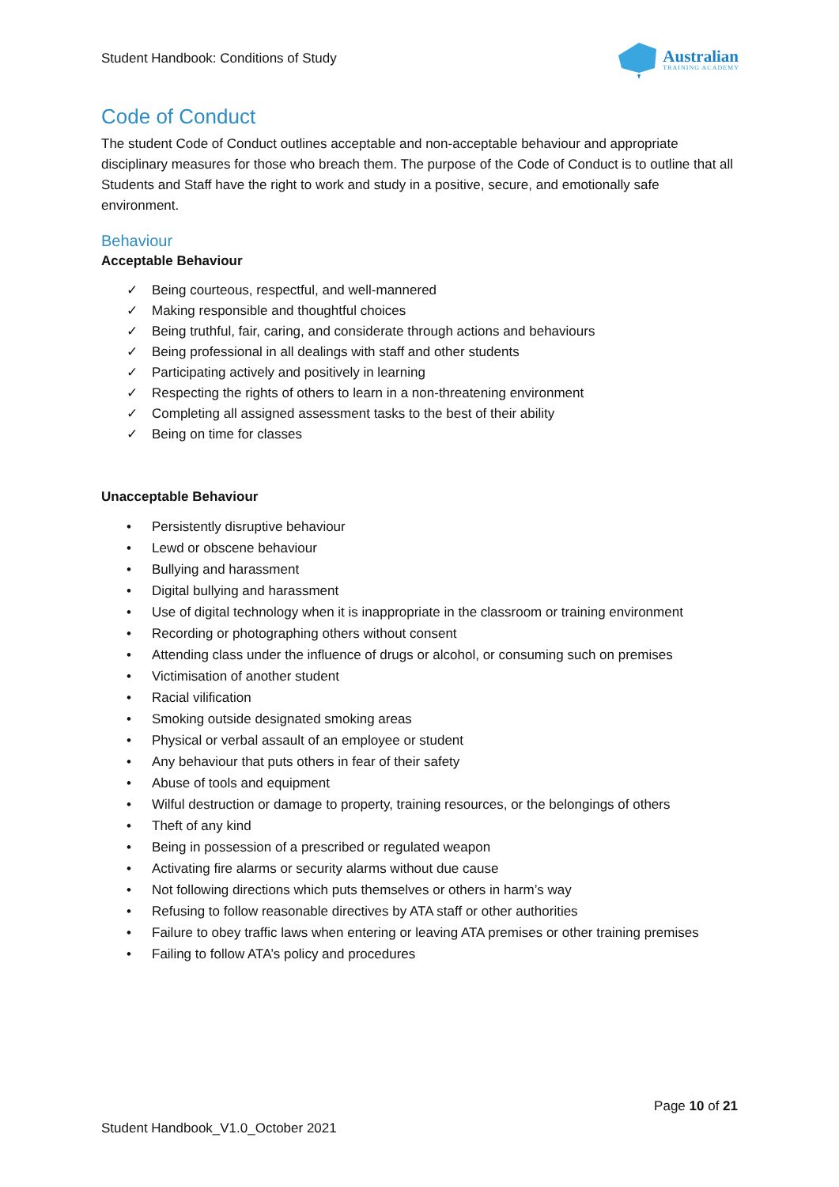Student Handbook: Conditions of Study
Australian
TRAINING ACADEMY
Code of Conduct
The student Code of Conduct outlines acceptable and non-acceptable behaviour and appropriate disciplinary measures for those who breach them. The purpose of the Code of Conduct is to outline that all Students and Staff have the right to work and study in a positive, secure, and emotionally safe environment.
Behaviour
Acceptable Behaviour
✓ Being courteous, respectful, and well-mannered
✓ Making responsible and thoughtful choices
✓ Being truthful, fair, caring, and considerate through actions and behaviours
✓ Being professional in all dealings with staff and other students
✓ Participating actively and positively in learning
✓ Respecting the rights of others to learn in a non-threatening environment
✓ Completing all assigned assessment tasks to the best of their ability
✓ Being on time for classes
Unacceptable Behaviour
• Persistently disruptive behaviour
• Lewd or obscene behaviour
• Bullying and harassment
• Digital bullying and harassment
• Use of digital technology when it is inappropriate in the classroom or training environment
• Recording or photographing others without consent
• Attending class under the influence of drugs or alcohol, or consuming such on premises
• Victimisation of another student
• Racial vilification
• Smoking outside designated smoking areas
• Physical or verbal assault of an employee or student
• Any behaviour that puts others in fear of their safety
• Abuse of tools and equipment
• Wilful destruction or damage to property, training resources, or the belongings of others
• Theft of any kind
• Being in possession of a prescribed or regulated weapon
• Activating fire alarms or security alarms without due cause
• Not following directions which puts themselves or others in harm’s way
• Refusing to follow reasonable directives by ATA staff or other authorities
• Failure to obey traffic laws when entering or leaving ATA premises or other training premises
• Failing to follow ATA’s policy and procedures
Page 10 of 21
Student Handbook_V1.0_October 2021